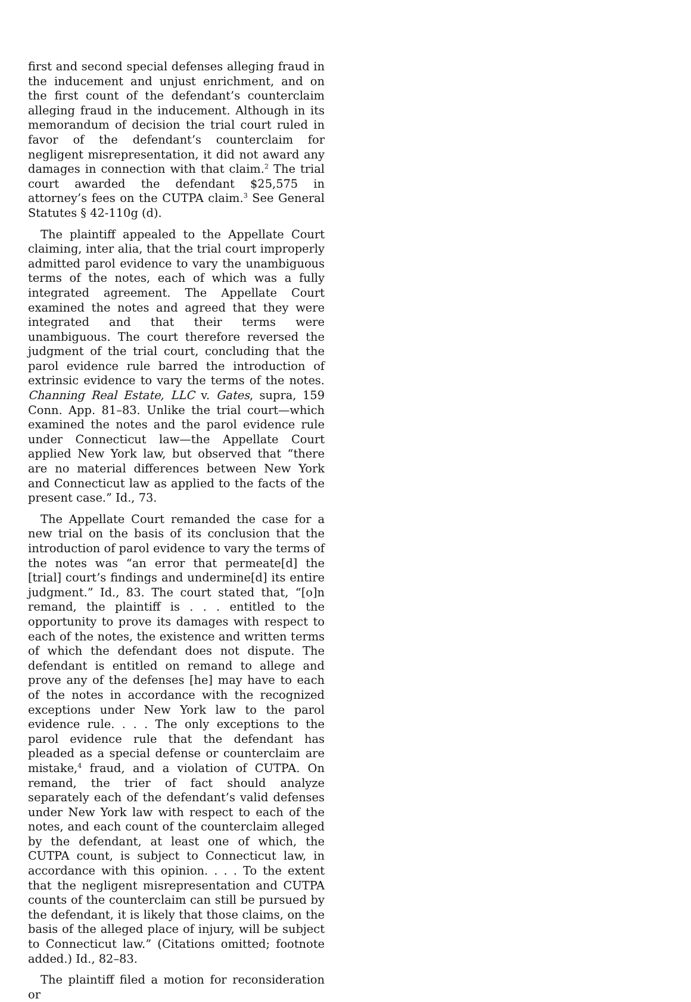first and second special defenses alleging fraud in the inducement and unjust enrichment, and on the first count of the defendant’s counterclaim alleging fraud in the inducement. Although in its memorandum of decision the trial court ruled in favor of the defendant’s counterclaim for negligent misrepresentation, it did not award any damages in connection with that claim.<sup>2</sup> The trial court awarded the defendant $25,575 in attorney’s fees on the CUTPA claim.<sup>3</sup> See General Statutes § 42-110g (d).
The plaintiff appealed to the Appellate Court claiming, inter alia, that the trial court improperly admitted parol evidence to vary the unambiguous terms of the notes, each of which was a fully integrated agreement. The Appellate Court examined the notes and agreed that they were integrated and that their terms were unambiguous. The court therefore reversed the judgment of the trial court, concluding that the parol evidence rule barred the introduction of extrinsic evidence to vary the terms of the notes. Channing Real Estate, LLC v. Gates, supra, 159 Conn. App. 81–83. Unlike the trial court—which examined the notes and the parol evidence rule under Connecticut law—the Appellate Court applied New York law, but observed that “there are no material differences between New York and Connecticut law as applied to the facts of the present case.” Id., 73.
The Appellate Court remanded the case for a new trial on the basis of its conclusion that the introduction of parol evidence to vary the terms of the notes was “an error that permeate[d] the [trial] court’s findings and undermine[d] its entire judgment.” Id., 83. The court stated that, “[o]n remand, the plaintiff is . . . entitled to the opportunity to prove its damages with respect to each of the notes, the existence and written terms of which the defendant does not dispute. The defendant is entitled on remand to allege and prove any of the defenses [he] may have to each of the notes in accordance with the recognized exceptions under New York law to the parol evidence rule. . . . The only exceptions to the parol evidence rule that the defendant has pleaded as a special defense or counterclaim are mistake,<sup>4</sup> fraud, and a violation of CUTPA. On remand, the trier of fact should analyze separately each of the defendant’s valid defenses under New York law with respect to each of the notes, and each count of the counterclaim alleged by the defendant, at least one of which, the CUTPA count, is subject to Connecticut law, in accordance with this opinion. . . . To the extent that the negligent misrepresentation and CUTPA counts of the counterclaim can still be pursued by the defendant, it is likely that those claims, on the basis of the alleged place of injury, will be subject to Connecticut law.” (Citations omitted; footnote added.) Id., 82–83.
The plaintiff filed a motion for reconsideration or